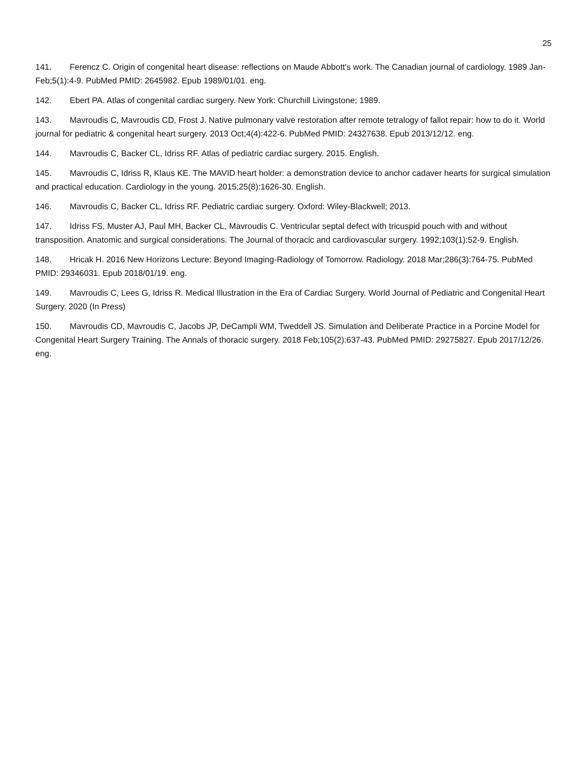25
141. Ferencz C. Origin of congenital heart disease: reflections on Maude Abbott's work. The Canadian journal of cardiology. 1989 Jan-Feb;5(1):4-9. PubMed PMID: 2645982. Epub 1989/01/01. eng.
142. Ebert PA. Atlas of congenital cardiac surgery. New York: Churchill Livingstone; 1989.
143. Mavroudis C, Mavroudis CD, Frost J. Native pulmonary valve restoration after remote tetralogy of fallot repair: how to do it. World journal for pediatric & congenital heart surgery. 2013 Oct;4(4):422-6. PubMed PMID: 24327638. Epub 2013/12/12. eng.
144. Mavroudis C, Backer CL, Idriss RF. Atlas of pediatric cardiac surgery. 2015. English.
145. Mavroudis C, Idriss R, Klaus KE. The MAVID heart holder: a demonstration device to anchor cadaver hearts for surgical simulation and practical education. Cardiology in the young. 2015;25(8):1626-30. English.
146. Mavroudis C, Backer CL, Idriss RF. Pediatric cardiac surgery. Oxford: Wiley-Blackwell; 2013.
147. Idriss FS, Muster AJ, Paul MH, Backer CL, Mavroudis C. Ventricular septal defect with tricuspid pouch with and without transposition. Anatomic and surgical considerations. The Journal of thoracic and cardiovascular surgery. 1992;103(1):52-9. English.
148. Hricak H. 2016 New Horizons Lecture: Beyond Imaging-Radiology of Tomorrow. Radiology. 2018 Mar;286(3):764-75. PubMed PMID: 29346031. Epub 2018/01/19. eng.
149. Mavroudis C, Lees G, Idriss R. Medical Illustration in the Era of Cardiac Surgery. World Journal of Pediatric and Congenital Heart Surgery. 2020 (In Press)
150. Mavroudis CD, Mavroudis C, Jacobs JP, DeCampli WM, Tweddell JS. Simulation and Deliberate Practice in a Porcine Model for Congenital Heart Surgery Training. The Annals of thoracic surgery. 2018 Feb;105(2):637-43. PubMed PMID: 29275827. Epub 2017/12/26. eng.